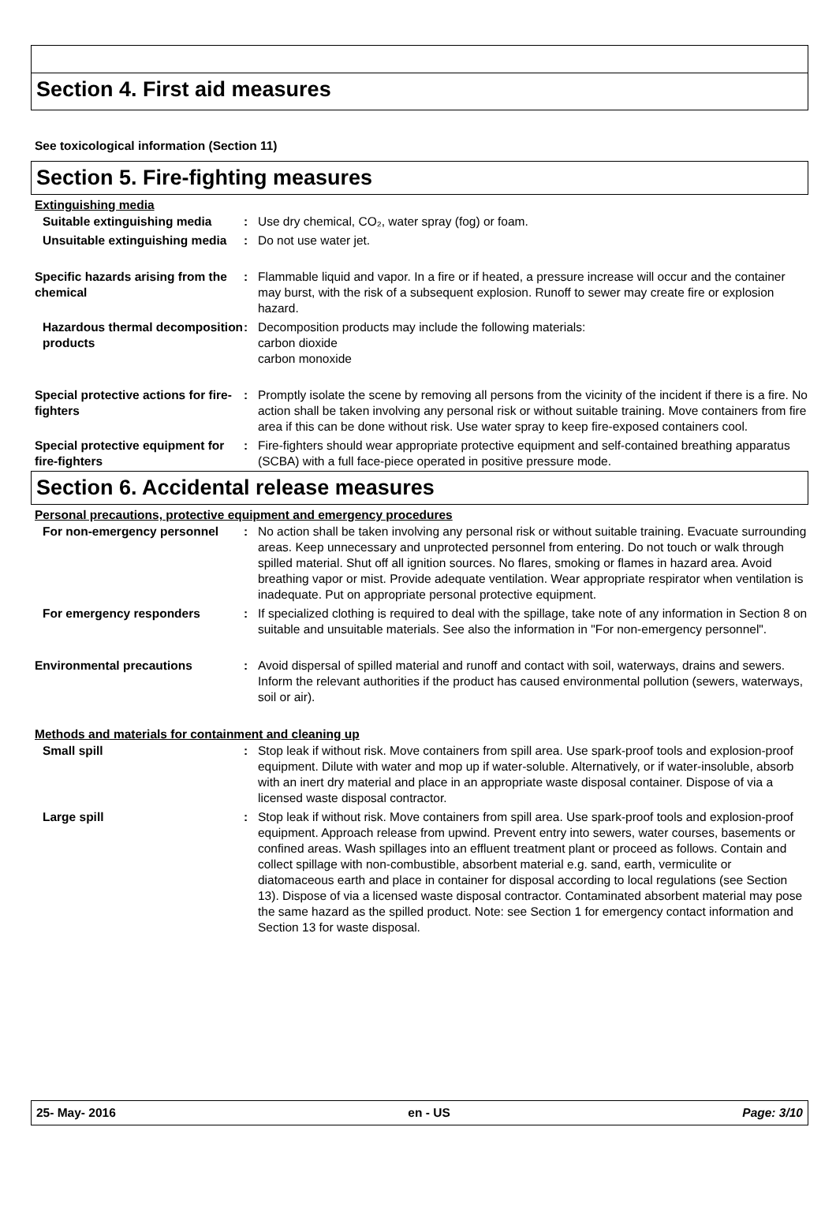Section 4. First aid measures
See toxicological information (Section 11)
Section 5. Fire-fighting measures
Extinguishing media
| Suitable extinguishing media | : | Use dry chemical, CO₂, water spray (fog) or foam. |
| Unsuitable extinguishing media | : | Do not use water jet. |
| Specific hazards arising from the chemical | : | Flammable liquid and vapor. In a fire or if heated, a pressure increase will occur and the container may burst, with the risk of a subsequent explosion. Runoff to sewer may create fire or explosion hazard. |
| Hazardous thermal decomposition products | : | Decomposition products may include the following materials: carbon dioxide carbon monoxide |
| Special protective actions for fire-fighters | : | Promptly isolate the scene by removing all persons from the vicinity of the incident if there is a fire. No action shall be taken involving any personal risk or without suitable training. Move containers from fire area if this can be done without risk. Use water spray to keep fire-exposed containers cool. |
| Special protective equipment for fire-fighters | : | Fire-fighters should wear appropriate protective equipment and self-contained breathing apparatus (SCBA) with a full face-piece operated in positive pressure mode. |
Section 6. Accidental release measures
Personal precautions, protective equipment and emergency procedures
| For non-emergency personnel | : | No action shall be taken involving any personal risk or without suitable training. Evacuate surrounding areas. Keep unnecessary and unprotected personnel from entering. Do not touch or walk through spilled material. Shut off all ignition sources. No flares, smoking or flames in hazard area. Avoid breathing vapor or mist. Provide adequate ventilation. Wear appropriate respirator when ventilation is inadequate. Put on appropriate personal protective equipment. |
| For emergency responders | : | If specialized clothing is required to deal with the spillage, take note of any information in Section 8 on suitable and unsuitable materials. See also the information in "For non-emergency personnel". |
| Environmental precautions | : | Avoid dispersal of spilled material and runoff and contact with soil, waterways, drains and sewers. Inform the relevant authorities if the product has caused environmental pollution (sewers, waterways, soil or air). |
Methods and materials for containment and cleaning up
| Small spill | : | Stop leak if without risk. Move containers from spill area. Use spark-proof tools and explosion-proof equipment. Dilute with water and mop up if water-soluble. Alternatively, or if water-insoluble, absorb with an inert dry material and place in an appropriate waste disposal container. Dispose of via a licensed waste disposal contractor. |
| Large spill | : | Stop leak if without risk. Move containers from spill area. Use spark-proof tools and explosion-proof equipment. Approach release from upwind. Prevent entry into sewers, water courses, basements or confined areas. Wash spillages into an effluent treatment plant or proceed as follows. Contain and collect spillage with non-combustible, absorbent material e.g. sand, earth, vermiculite or diatomaceous earth and place in container for disposal according to local regulations (see Section 13). Dispose of via a licensed waste disposal contractor. Contaminated absorbent material may pose the same hazard as the spilled product. Note: see Section 1 for emergency contact information and Section 13 for waste disposal. |
25- May- 2016 en - US Page: 3/10